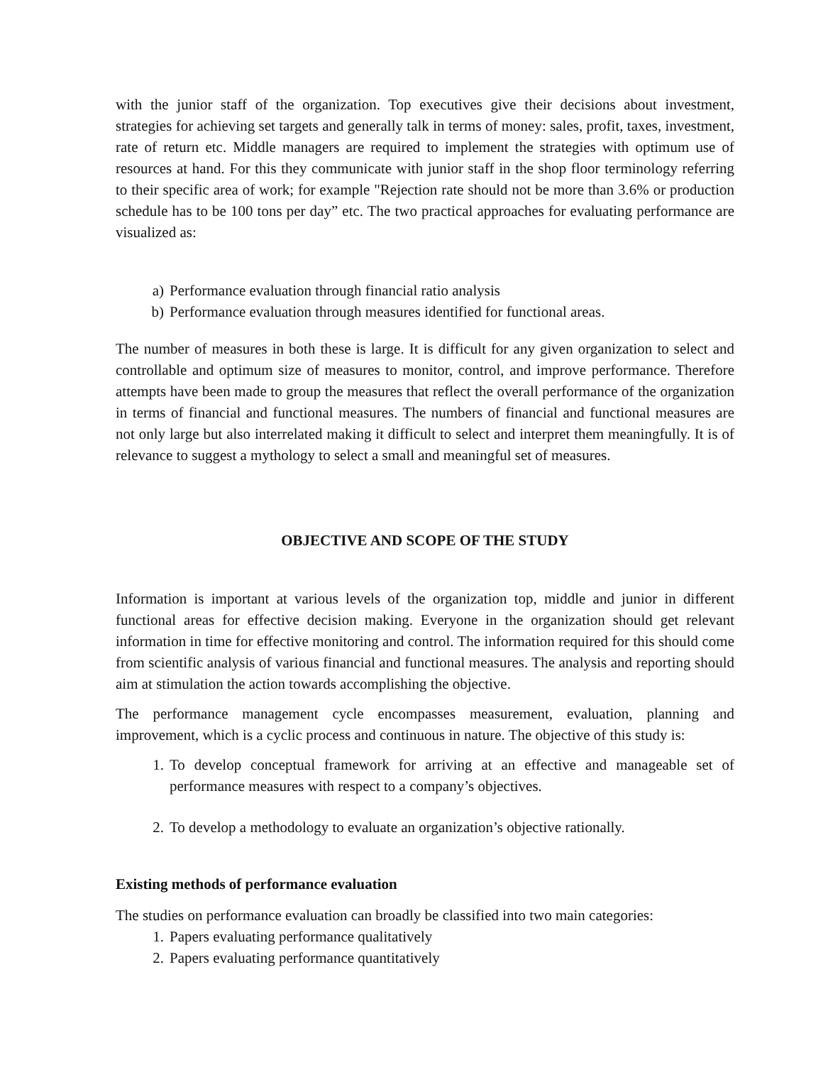with the junior staff of the organization. Top executives give their decisions about investment, strategies for achieving set targets and generally talk in terms of money: sales, profit, taxes, investment, rate of return etc. Middle managers are required to implement the strategies with optimum use of resources at hand. For this they communicate with junior staff in the shop floor terminology referring to their specific area of work; for example "Rejection rate should not be more than 3.6% or production schedule has to be 100 tons per day” etc. The two practical approaches for evaluating performance are visualized as:
a) Performance evaluation through financial ratio analysis
b) Performance evaluation through measures identified for functional areas.
The number of measures in both these is large. It is difficult for any given organization to select and controllable and optimum size of measures to monitor, control, and improve performance. Therefore attempts have been made to group the measures that reflect the overall performance of the organization in terms of financial and functional measures. The numbers of financial and functional measures are not only large but also interrelated making it difficult to select and interpret them meaningfully. It is of relevance to suggest a mythology to select a small and meaningful set of measures.
OBJECTIVE AND SCOPE OF THE STUDY
Information is important at various levels of the organization top, middle and junior in different functional areas for effective decision making. Everyone in the organization should get relevant information in time for effective monitoring and control. The information required for this should come from scientific analysis of various financial and functional measures. The analysis and reporting should aim at stimulation the action towards accomplishing the objective.
The performance management cycle encompasses measurement, evaluation, planning and improvement, which is a cyclic process and continuous in nature. The objective of this study is:
1. To develop conceptual framework for arriving at an effective and manageable set of performance measures with respect to a company’s objectives.
2. To develop a methodology to evaluate an organization’s objective rationally.
Existing methods of performance evaluation
The studies on performance evaluation can broadly be classified into two main categories:
1. Papers evaluating performance qualitatively
2. Papers evaluating performance quantitatively